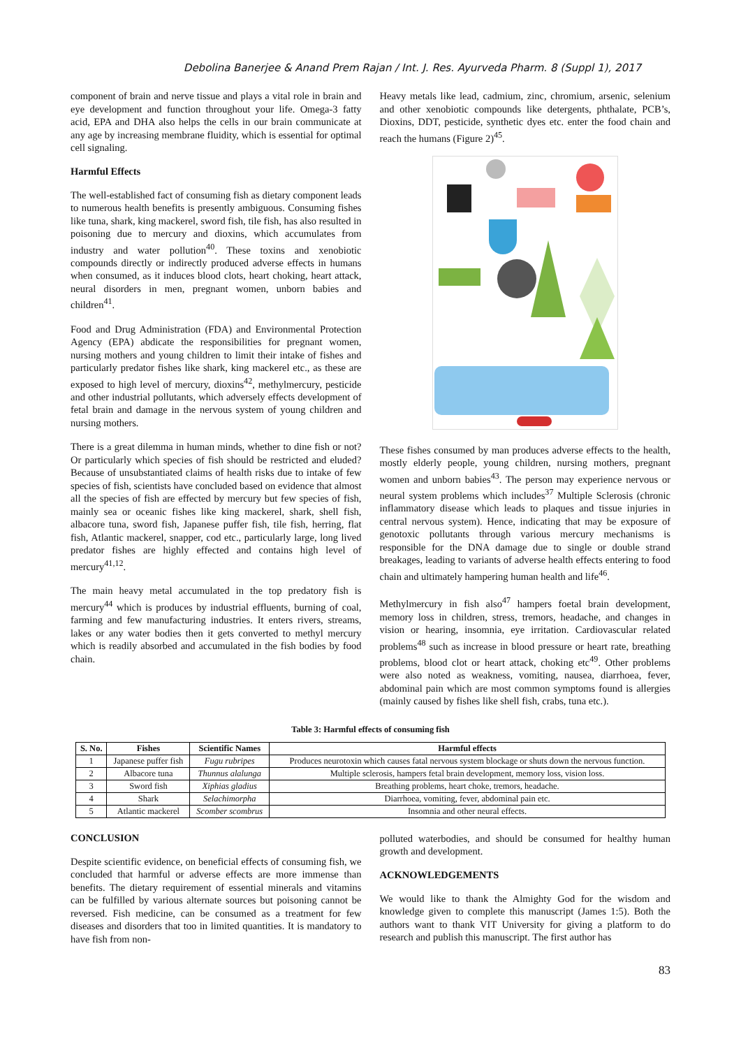Debolina Banerjee & Anand Prem Rajan / Int. J. Res. Ayurveda Pharm. 8 (Suppl 1), 2017
component of brain and nerve tissue and plays a vital role in brain and eye development and function throughout your life. Omega-3 fatty acid, EPA and DHA also helps the cells in our brain communicate at any age by increasing membrane fluidity, which is essential for optimal cell signaling.
Harmful Effects
The well-established fact of consuming fish as dietary component leads to numerous health benefits is presently ambiguous. Consuming fishes like tuna, shark, king mackerel, sword fish, tile fish, has also resulted in poisoning due to mercury and dioxins, which accumulates from industry and water pollution<sup>40</sup>. These toxins and xenobiotic compounds directly or indirectly produced adverse effects in humans when consumed, as it induces blood clots, heart choking, heart attack, neural disorders in men, pregnant women, unborn babies and children<sup>41</sup>.
Food and Drug Administration (FDA) and Environmental Protection Agency (EPA) abdicate the responsibilities for pregnant women, nursing mothers and young children to limit their intake of fishes and particularly predator fishes like shark, king mackerel etc., as these are exposed to high level of mercury, dioxins<sup>42</sup>, methylmercury, pesticide and other industrial pollutants, which adversely effects development of fetal brain and damage in the nervous system of young children and nursing mothers.
There is a great dilemma in human minds, whether to dine fish or not? Or particularly which species of fish should be restricted and eluded? Because of unsubstantiated claims of health risks due to intake of few species of fish, scientists have concluded based on evidence that almost all the species of fish are effected by mercury but few species of fish, mainly sea or oceanic fishes like king mackerel, shark, shell fish, albacore tuna, sword fish, Japanese puffer fish, tile fish, herring, flat fish, Atlantic mackerel, snapper, cod etc., particularly large, long lived predator fishes are highly effected and contains high level of mercury<sup>41,12</sup>.
The main heavy metal accumulated in the top predatory fish is mercury<sup>44</sup> which is produces by industrial effluents, burning of coal, farming and few manufacturing industries. It enters rivers, streams, lakes or any water bodies then it gets converted to methyl mercury which is readily absorbed and accumulated in the fish bodies by food chain.
Heavy metals like lead, cadmium, zinc, chromium, arsenic, selenium and other xenobiotic compounds like detergents, phthalate, PCB’s, Dioxins, DDT, pesticide, synthetic dyes etc. enter the food chain and reach the humans (Figure 2)<sup>45</sup>.
These fishes consumed by man produces adverse effects to the health, mostly elderly people, young children, nursing mothers, pregnant women and unborn babies<sup>43</sup>. The person may experience nervous or neural system problems which includes<sup>37</sup> Multiple Sclerosis (chronic inflammatory disease which leads to plaques and tissue injuries in central nervous system). Hence, indicating that may be exposure of genotoxic pollutants through various mercury mechanisms is responsible for the DNA damage due to single or double strand breakages, leading to variants of adverse health effects entering to food chain and ultimately hampering human health and life<sup>46</sup>.
Methylmercury in fish also<sup>47</sup> hampers foetal brain development, memory loss in children, stress, tremors, headache, and changes in vision or hearing, insomnia, eye irritation. Cardiovascular related problems<sup>48</sup> such as increase in blood pressure or heart rate, breathing problems, blood clot or heart attack, choking etc<sup>49</sup>. Other problems were also noted as weakness, vomiting, nausea, diarrhoea, fever, abdominal pain which are most common symptoms found is allergies (mainly caused by fishes like shell fish, crabs, tuna etc.).
Table 3: Harmful effects of consuming fish
| S. No. | Fishes | Scientific Names | Harmful effects |
| --- | --- | --- | --- |
| 1 | Japanese puffer fish | Fugu rubripes | Produces neurotoxin which causes fatal nervous system blockage or shuts down the nervous function. |
| 2 | Albacore tuna | Thunnus alalunga | Multiple sclerosis, hampers fetal brain development, memory loss, vision loss. |
| 3 | Sword fish | Xiphias gladius | Breathing problems, heart choke, tremors, headache. |
| 4 | Shark | Selachimorpha | Diarrhoea, vomiting, fever, abdominal pain etc. |
| 5 | Atlantic mackerel | Scomber scombrus | Insomnia and other neural effects. |
CONCLUSION
Despite scientific evidence, on beneficial effects of consuming fish, we concluded that harmful or adverse effects are more immense than benefits. The dietary requirement of essential minerals and vitamins can be fulfilled by various alternate sources but poisoning cannot be reversed. Fish medicine, can be consumed as a treatment for few diseases and disorders that too in limited quantities. It is mandatory to have fish from non-
polluted waterbodies, and should be consumed for healthy human growth and development.
ACKNOWLEDGEMENTS
We would like to thank the Almighty God for the wisdom and knowledge given to complete this manuscript (James 1:5). Both the authors want to thank VIT University for giving a platform to do research and publish this manuscript. The first author has
83